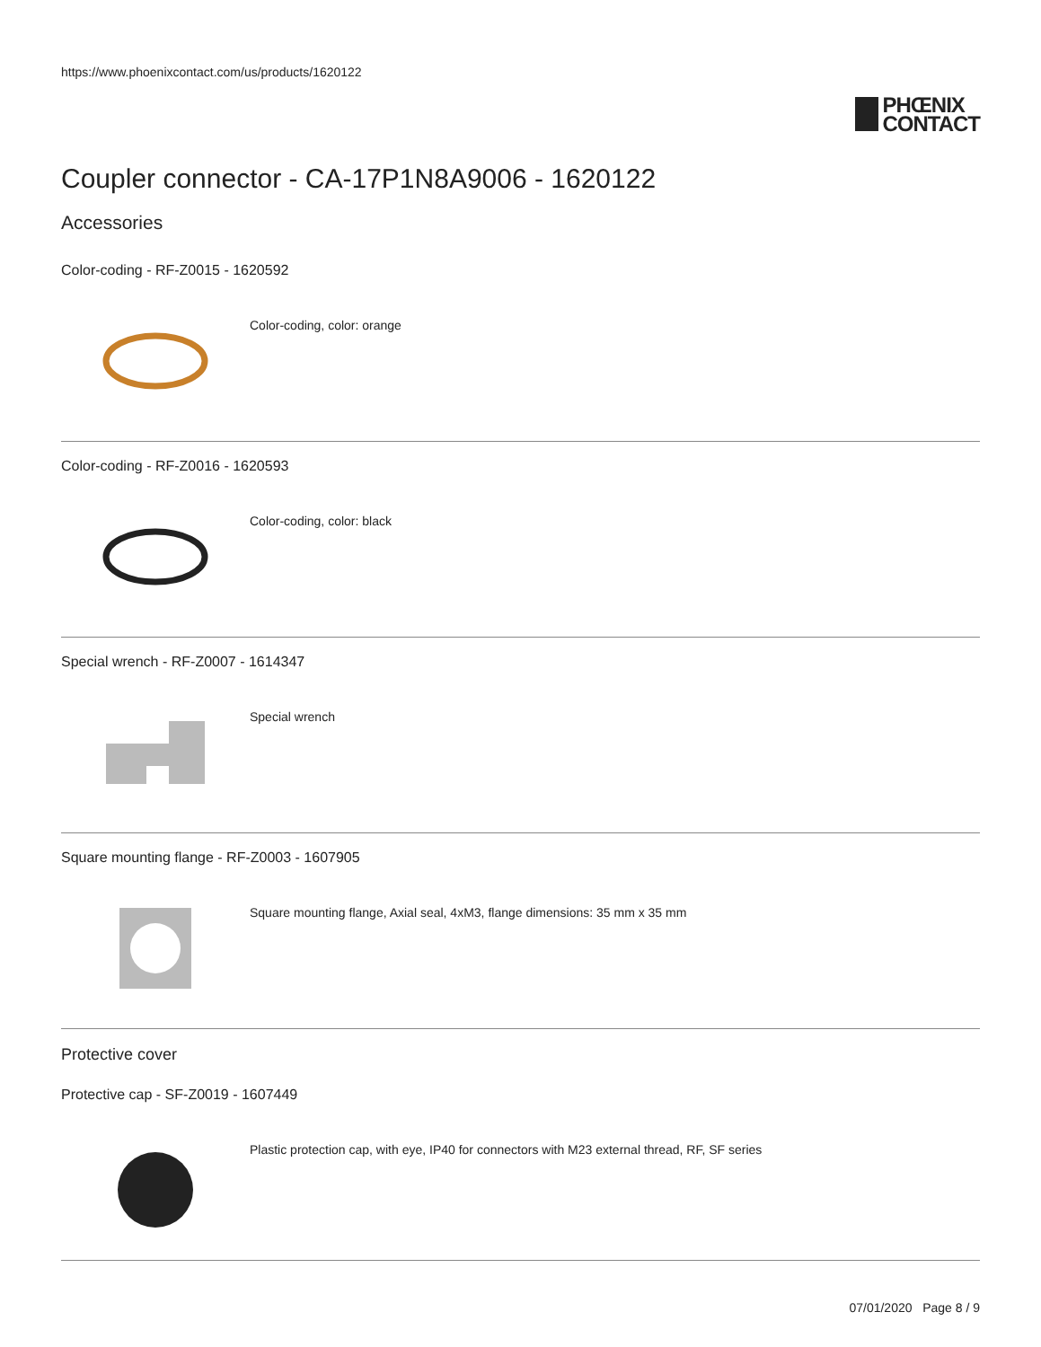https://www.phoenixcontact.com/us/products/1620122
PHŒNIX
CONTACT
Coupler connector - CA-17P1N8A9006 - 1620122
Accessories
Color-coding - RF-Z0015 - 1620592
Color-coding, color: orange
Color-coding - RF-Z0016 - 1620593
Color-coding, color: black
Special wrench - RF-Z0007 - 1614347
Special wrench
Square mounting flange - RF-Z0003 - 1607905
Square mounting flange, Axial seal, 4xM3, flange dimensions: 35 mm x 35 mm
Protective cover
Protective cap - SF-Z0019 - 1607449
Plastic protection cap, with eye, IP40 for connectors with M23 external thread, RF, SF series
07/01/2020 Page 8 / 9